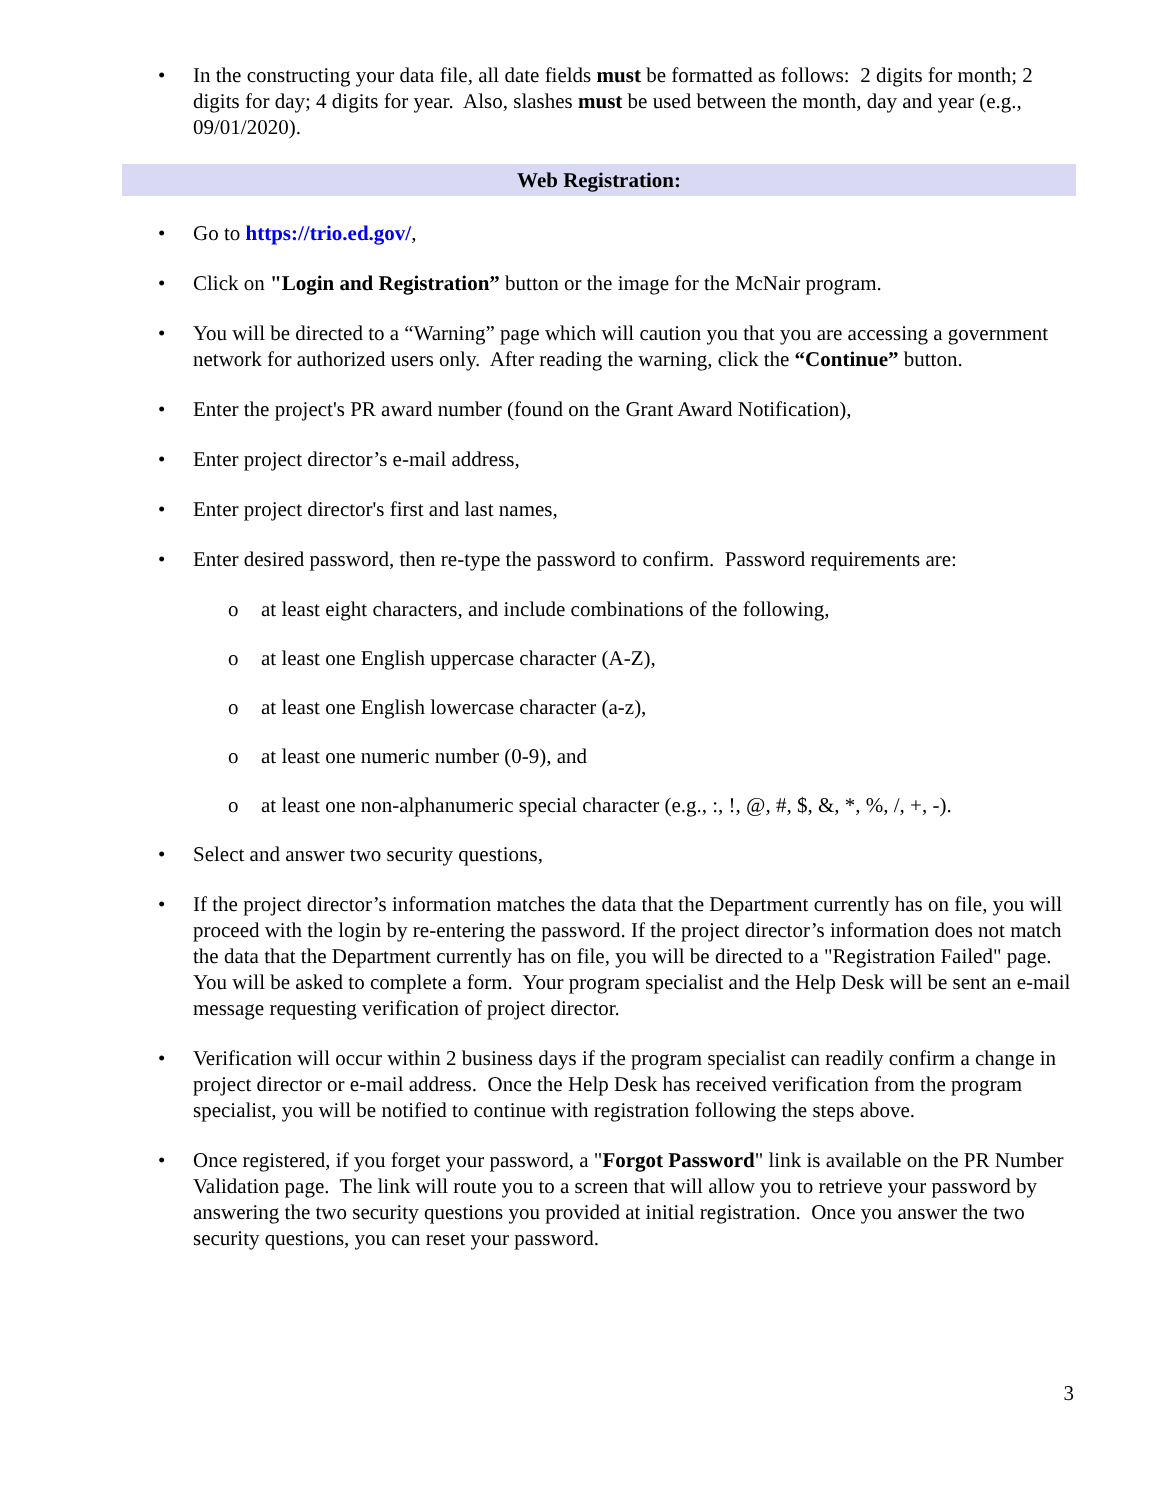• In the constructing your data file, all date fields must be formatted as follows: 2 digits for month; 2 digits for day; 4 digits for year. Also, slashes must be used between the month, day and year (e.g., 09/01/2020).
Web Registration:
• Go to https://trio.ed.gov/,
• Click on "Login and Registration” button or the image for the McNair program.
• You will be directed to a “Warning” page which will caution you that you are accessing a government network for authorized users only. After reading the warning, click the “Continue” button.
• Enter the project's PR award number (found on the Grant Award Notification),
• Enter project director’s e-mail address,
• Enter project director's first and last names,
• Enter desired password, then re-type the password to confirm. Password requirements are:
o at least eight characters, and include combinations of the following,
o at least one English uppercase character (A-Z),
o at least one English lowercase character (a-z),
o at least one numeric number (0-9), and
o at least one non-alphanumeric special character (e.g., :, !, @, #, $, &, *, %, /, +, -).
• Select and answer two security questions,
• If the project director’s information matches the data that the Department currently has on file, you will proceed with the login by re-entering the password. If the project director’s information does not match the data that the Department currently has on file, you will be directed to a "Registration Failed" page. You will be asked to complete a form. Your program specialist and the Help Desk will be sent an e-mail message requesting verification of project director.
• Verification will occur within 2 business days if the program specialist can readily confirm a change in project director or e-mail address. Once the Help Desk has received verification from the program specialist, you will be notified to continue with registration following the steps above.
• Once registered, if you forget your password, a "Forgot Password" link is available on the PR Number Validation page. The link will route you to a screen that will allow you to retrieve your password by answering the two security questions you provided at initial registration. Once you answer the two security questions, you can reset your password.
3